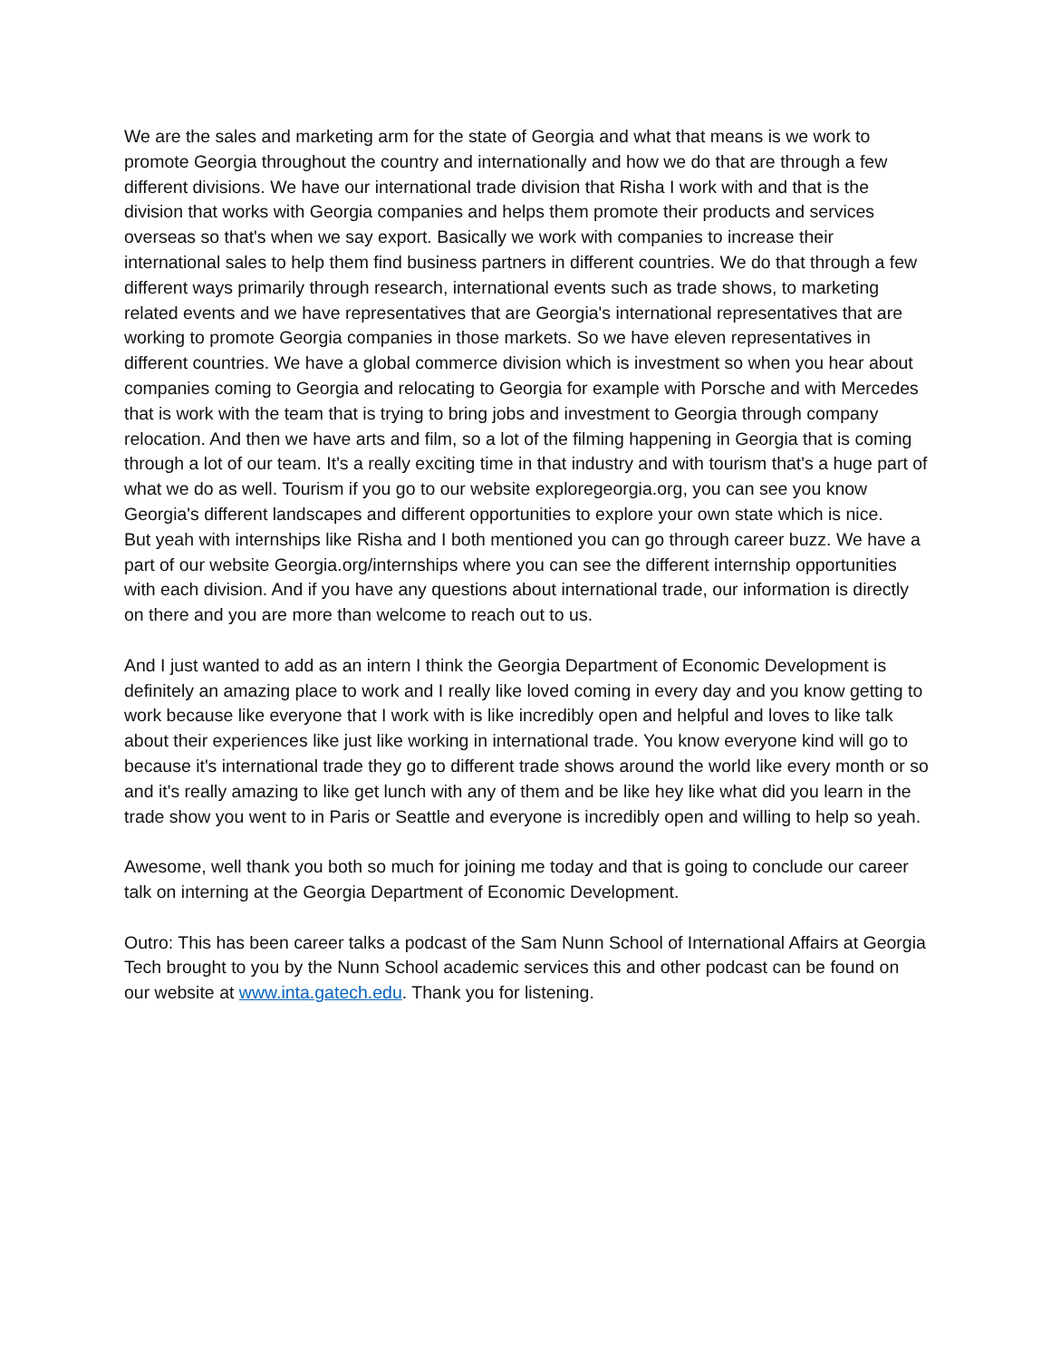We are the sales and marketing arm for the state of Georgia and what that means is we work to promote Georgia throughout the country and internationally and how we do that are through a few different divisions. We have our international trade division that Risha I work with and that is the division that works with Georgia companies and helps them promote their products and services overseas so that's when we say export. Basically we work with companies to increase their international sales to help them find business partners in different countries. We do that through a few different ways primarily through research, international events such as trade shows, to marketing related events and we have representatives that are Georgia's international representatives that are working to promote Georgia companies in those markets. So we have eleven representatives in different countries. We have a global commerce division which is investment so when you hear about companies coming to Georgia and relocating to Georgia for example with Porsche and with Mercedes that is work with the team that is trying to bring jobs and investment to Georgia through company relocation. And then we have arts and film, so a lot of the filming happening in Georgia that is coming through a lot of our team. It's a really exciting time in that industry and with tourism that's a huge part of what we do as well. Tourism if you go to our website exploregeorgia.org, you can see you know Georgia's different landscapes and different opportunities to explore your own state which is nice.
But yeah with internships like Risha and I both mentioned you can go through career buzz. We have a part of our website Georgia.org/internships where you can see the different internship opportunities with each division. And if you have any questions about international trade, our information is directly on there and you are more than welcome to reach out to us.
And I just wanted to add as an intern I think the Georgia Department of Economic Development is definitely an amazing place to work and I really like loved coming in every day and you know getting to work because like everyone that I work with is like incredibly open and helpful and loves to like talk about their experiences like just like working in international trade. You know everyone kind will go to because it's international trade they go to different trade shows around the world like every month or so and it's really amazing to like get lunch with any of them and be like hey like what did you learn in the trade show you went to in Paris or Seattle and everyone is incredibly open and willing to help so yeah.
Awesome, well thank you both so much for joining me today and that is going to conclude our career talk on interning at the Georgia Department of Economic Development.
Outro: This has been career talks a podcast of the Sam Nunn School of International Affairs at Georgia Tech brought to you by the Nunn School academic services this and other podcast can be found on our website at www.inta.gatech.edu. Thank you for listening.